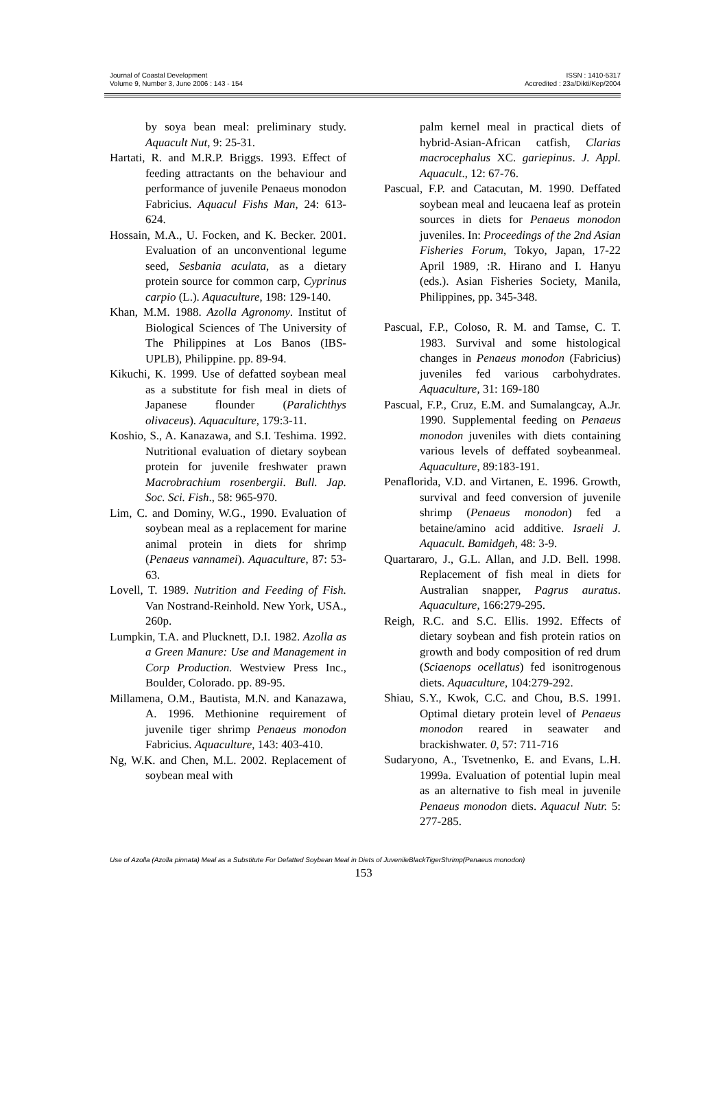Journal of Coastal Development
Volume 9, Number 3, June 2006 : 143 - 154
ISSN : 1410-5317
Accredited : 23a/Dikti/Kep/2004
by soya bean meal: preliminary study. Aquacult Nut, 9: 25-31.
Hartati, R. and M.R.P. Briggs. 1993. Effect of feeding attractants on the behaviour and performance of juvenile Penaeus monodon Fabricius. Aquacul Fishs Man, 24: 613-624.
Hossain, M.A., U. Focken, and K. Becker. 2001. Evaluation of an unconventional legume seed, Sesbania aculata, as a dietary protein source for common carp, Cyprinus carpio (L.). Aquaculture, 198: 129-140.
Khan, M.M. 1988. Azolla Agronomy. Institut of Biological Sciences of The University of The Philippines at Los Banos (IBS-UPLB), Philippine. pp. 89-94.
Kikuchi, K. 1999. Use of defatted soybean meal as a substitute for fish meal in diets of Japanese flounder (Paralichthys olivaceus). Aquaculture, 179:3-11.
Koshio, S., A. Kanazawa, and S.I. Teshima. 1992. Nutritional evaluation of dietary soybean protein for juvenile freshwater prawn Macrobrachium rosenbergii. Bull. Jap. Soc. Sci. Fish., 58: 965-970.
Lim, C. and Dominy, W.G., 1990. Evaluation of soybean meal as a replacement for marine animal protein in diets for shrimp (Penaeus vannamei). Aquaculture, 87: 53-63.
Lovell, T. 1989. Nutrition and Feeding of Fish. Van Nostrand-Reinhold. New York, USA., 260p.
Lumpkin, T.A. and Plucknett, D.I. 1982. Azolla as a Green Manure: Use and Management in Corp Production. Westview Press Inc., Boulder, Colorado. pp. 89-95.
Millamena, O.M., Bautista, M.N. and Kanazawa, A. 1996. Methionine requirement of juvenile tiger shrimp Penaeus monodon Fabricius. Aquaculture, 143: 403-410.
Ng, W.K. and Chen, M.L. 2002. Replacement of soybean meal with
palm kernel meal in practical diets of hybrid-Asian-African catfish, Clarias macrocephalus XC. gariepinus. J. Appl. Aquacult., 12: 67-76.
Pascual, F.P. and Catacutan, M. 1990. Deffated soybean meal and leucaena leaf as protein sources in diets for Penaeus monodon juveniles. In: Proceedings of the 2nd Asian Fisheries Forum, Tokyo, Japan, 17-22 April 1989, :R. Hirano and I. Hanyu (eds.). Asian Fisheries Society, Manila, Philippines, pp. 345-348.
Pascual, F.P., Coloso, R. M. and Tamse, C. T. 1983. Survival and some histological changes in Penaeus monodon (Fabricius) juveniles fed various carbohydrates. Aquaculture, 31: 169-180
Pascual, F.P., Cruz, E.M. and Sumalangcay, A.Jr. 1990. Supplemental feeding on Penaeus monodon juveniles with diets containing various levels of deffated soybeanmeal. Aquaculture, 89:183-191.
Penaflorida, V.D. and Virtanen, E. 1996. Growth, survival and feed conversion of juvenile shrimp (Penaeus monodon) fed a betaine/amino acid additive. Israeli J. Aquacult. Bamidgeh, 48: 3-9.
Quartararo, J., G.L. Allan, and J.D. Bell. 1998. Replacement of fish meal in diets for Australian snapper, Pagrus auratus. Aquaculture, 166:279-295.
Reigh, R.C. and S.C. Ellis. 1992. Effects of dietary soybean and fish protein ratios on growth and body composition of red drum (Sciaenops ocellatus) fed isonitrogenous diets. Aquaculture, 104:279-292.
Shiau, S.Y., Kwok, C.C. and Chou, B.S. 1991. Optimal dietary protein level of Penaeus monodon reared in seawater and brackishwater. 0, 57: 711-716
Sudaryono, A., Tsvetnenko, E. and Evans, L.H. 1999a. Evaluation of potential lupin meal as an alternative to fish meal in juvenile Penaeus monodon diets. Aquacul Nutr. 5: 277-285.
Use of Azolla (Azolla pinnata) Meal as a Substitute For Defatted Soybean Meal in Diets of JuvenileBlackTigerShrimp(Penaeus monodon)
153